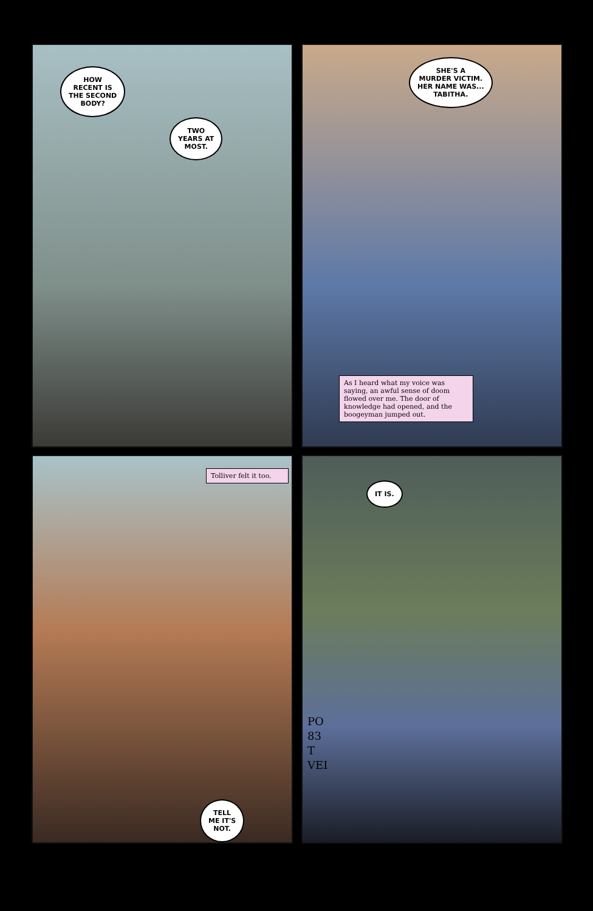HOW
RECENT IS
THE SECOND
BODY?
TWO
YEARS AT
MOST.
SHE'S A
MURDER VICTIM.
HER NAME WAS...
TABITHA.
As I heard what my voice was saying, an awful sense of doom flowed over me. The door of knowledge had opened, and the boogeyman jumped out.
Tolliver felt it too.
TELL
ME IT'S
NOT.
IT IS.
PO
83
T
VEI